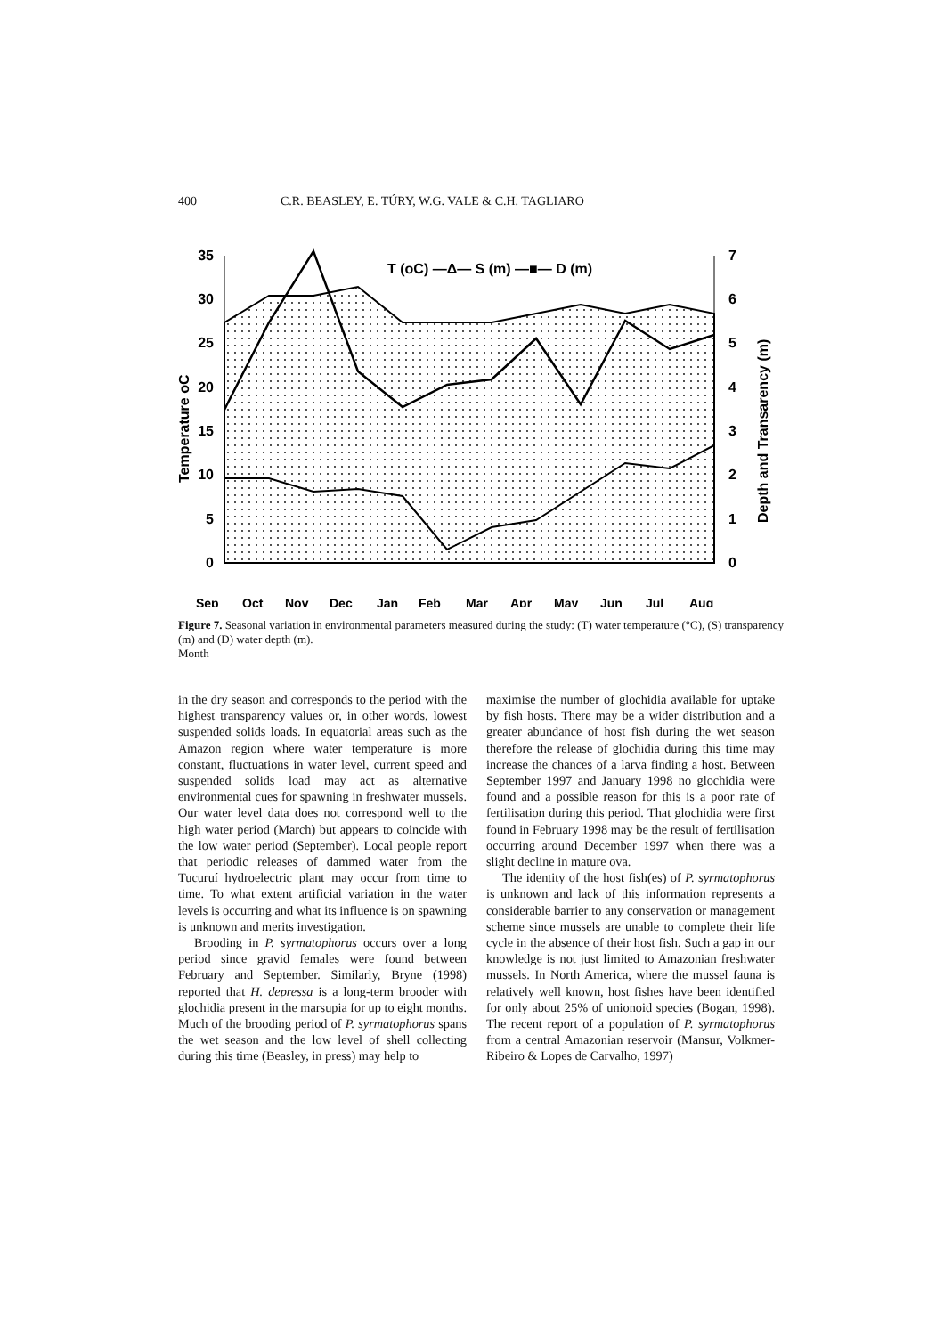400 C.R. BEASLEY, E. TÚRY, W.G. VALE & C.H. TAGLIARO
35
30
25
20
15
10
5
0
7
6
5
4
3
2
1
0
Temperature oC
Depth and Transarency (m)
T (oC) —Δ— S (m) —■— D (m)
Sep
Oct
Nov
Dec
Jan
Feb
Mar
Apr
May
Jun
Jul
Aug
Figure 7. Seasonal variation in environmental parameters measured during the study: (T) water temperature (°C), (S) transparency (m) and (D) water depth (m).
Month
in the dry season and corresponds to the period with the highest transparency values or, in other words, lowest suspended solids loads. In equatorial areas such as the Amazon region where water temperature is more constant, fluctuations in water level, current speed and suspended solids load may act as alternative environmental cues for spawning in freshwater mussels. Our water level data does not correspond well to the high water period (March) but appears to coincide with the low water period (September). Local people report that periodic releases of dammed water from the Tucuruí hydroelectric plant may occur from time to time. To what extent artificial variation in the water levels is occurring and what its influence is on spawning is unknown and merits investigation.
Brooding in P. syrmatophorus occurs over a long period since gravid females were found between February and September. Similarly, Bryne (1998) reported that H. depressa is a long-term brooder with glochidia present in the marsupia for up to eight months. Much of the brooding period of P. syrmatophorus spans the wet season and the low level of shell collecting during this time (Beasley, in press) may help to
maximise the number of glochidia available for uptake by fish hosts. There may be a wider distribution and a greater abundance of host fish during the wet season therefore the release of glochidia during this time may increase the chances of a larva finding a host. Between September 1997 and January 1998 no glochidia were found and a possible reason for this is a poor rate of fertilisation during this period. That glochidia were first found in February 1998 may be the result of fertilisation occurring around December 1997 when there was a slight decline in mature ova.
The identity of the host fish(es) of P. syrmatophorus is unknown and lack of this information represents a considerable barrier to any conservation or management scheme since mussels are unable to complete their life cycle in the absence of their host fish. Such a gap in our knowledge is not just limited to Amazonian freshwater mussels. In North America, where the mussel fauna is relatively well known, host fishes have been identified for only about 25% of unionoid species (Bogan, 1998). The recent report of a population of P. syrmatophorus from a central Amazonian reservoir (Mansur, Volkmer-Ribeiro & Lopes de Carvalho, 1997)